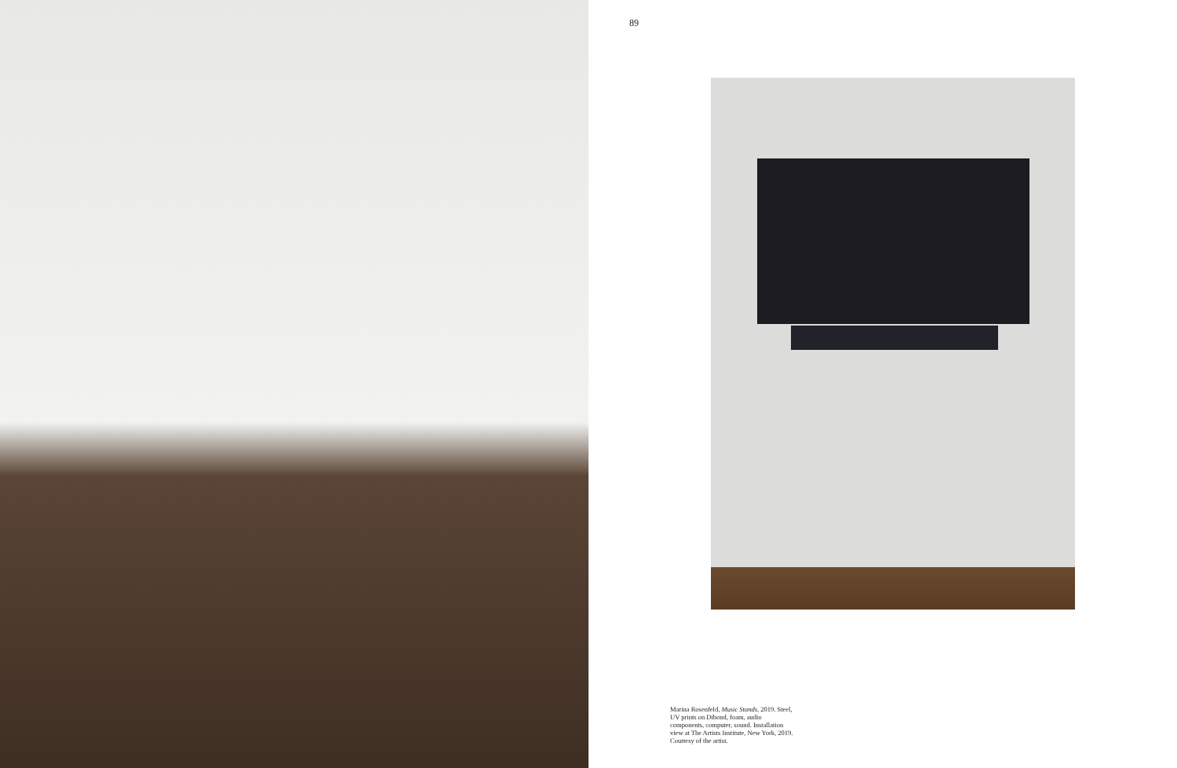89
Marina Rosenfeld, Music Stands, 2019. Steel, UV prints on Dibond, foam, audio components, computer, sound. Installation view at The Artists Institute, New York, 2019. Courtesy of the artist.